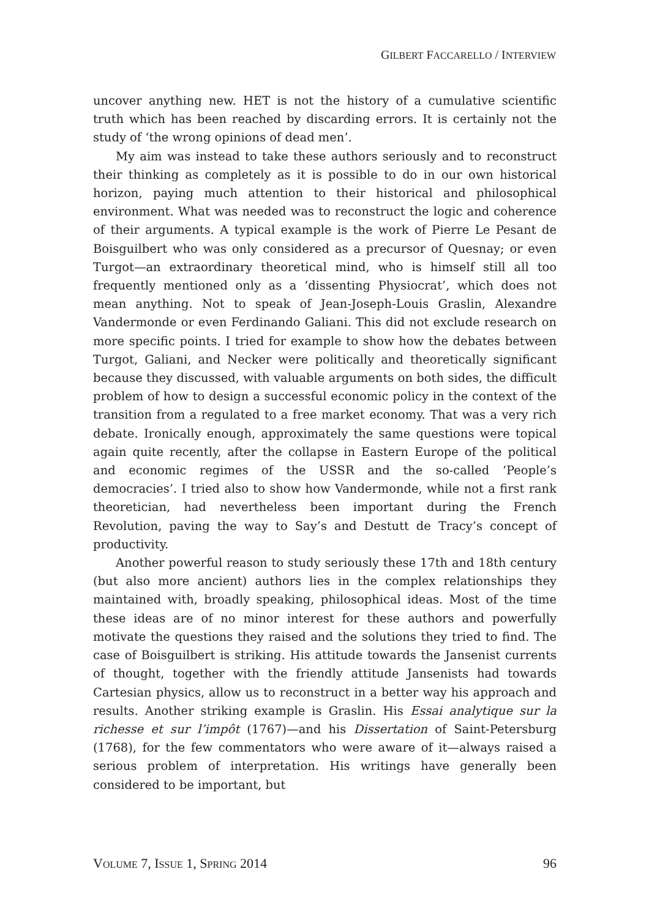GILBERT FACCARELLO / INTERVIEW
uncover anything new. HET is not the history of a cumulative scientific truth which has been reached by discarding errors. It is certainly not the study of ‘the wrong opinions of dead men’.
My aim was instead to take these authors seriously and to reconstruct their thinking as completely as it is possible to do in our own historical horizon, paying much attention to their historical and philosophical environment. What was needed was to reconstruct the logic and coherence of their arguments. A typical example is the work of Pierre Le Pesant de Boisguilbert who was only considered as a precursor of Quesnay; or even Turgot—an extraordinary theoretical mind, who is himself still all too frequently mentioned only as a ‘dissenting Physiocrat’, which does not mean anything. Not to speak of Jean-Joseph-Louis Graslin, Alexandre Vandermonde or even Ferdinando Galiani. This did not exclude research on more specific points. I tried for example to show how the debates between Turgot, Galiani, and Necker were politically and theoretically significant because they discussed, with valuable arguments on both sides, the difficult problem of how to design a successful economic policy in the context of the transition from a regulated to a free market economy. That was a very rich debate. Ironically enough, approximately the same questions were topical again quite recently, after the collapse in Eastern Europe of the political and economic regimes of the USSR and the so-called ‘People’s democracies’. I tried also to show how Vandermonde, while not a first rank theoretician, had nevertheless been important during the French Revolution, paving the way to Say’s and Destutt de Tracy’s concept of productivity.
Another powerful reason to study seriously these 17th and 18th century (but also more ancient) authors lies in the complex relationships they maintained with, broadly speaking, philosophical ideas. Most of the time these ideas are of no minor interest for these authors and powerfully motivate the questions they raised and the solutions they tried to find. The case of Boisguilbert is striking. His attitude towards the Jansenist currents of thought, together with the friendly attitude Jansenists had towards Cartesian physics, allow us to reconstruct in a better way his approach and results. Another striking example is Graslin. His Essai analytique sur la richesse et sur l’impôt (1767)—and his Dissertation of Saint-Petersburg (1768), for the few commentators who were aware of it—always raised a serious problem of interpretation. His writings have generally been considered to be important, but
VOLUME 7, ISSUE 1, SPRING 2014 96